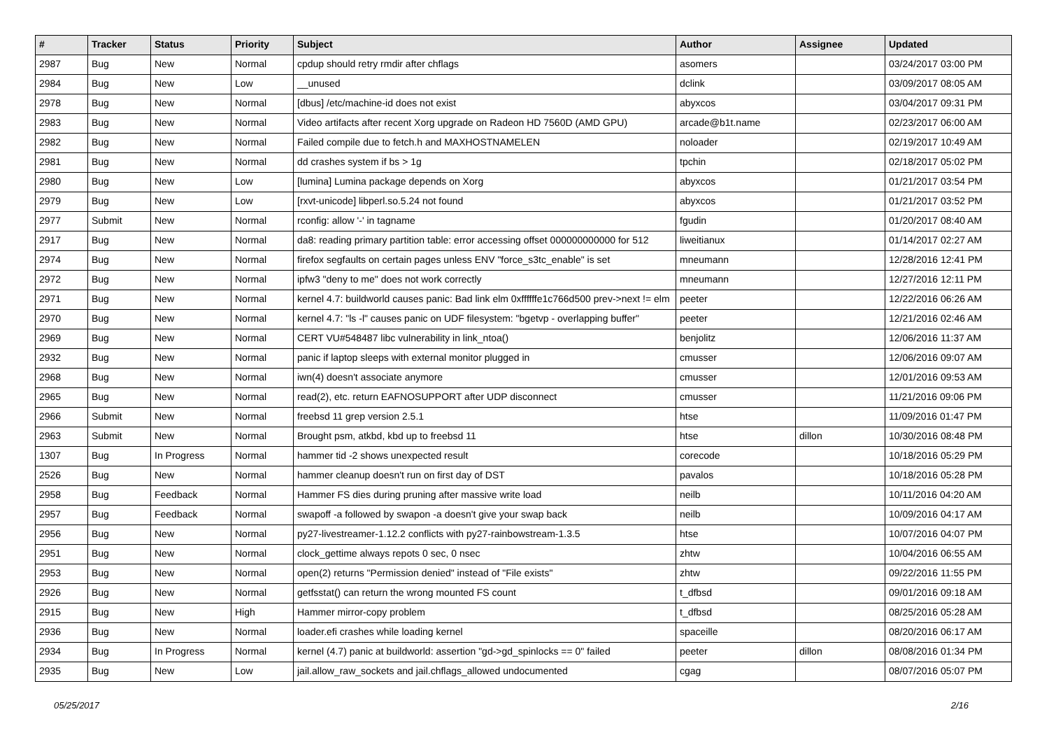| # | Tracker | Status | Priority | Subject | Author | Assignee | Updated |
| --- | --- | --- | --- | --- | --- | --- | --- |
| 2987 | Bug | New | Normal | cpdup should retry rmdir after chflags | asomers | | 03/24/2017 03:00 PM |
| 2984 | Bug | New | Low | __unused | dclink | | 03/09/2017 08:05 AM |
| 2978 | Bug | New | Normal | [dbus] /etc/machine-id does not exist | abyxcos | | 03/04/2017 09:31 PM |
| 2983 | Bug | New | Normal | Video artifacts after recent Xorg upgrade on Radeon HD 7560D (AMD GPU) | arcade@b1t.name | | 02/23/2017 06:00 AM |
| 2982 | Bug | New | Normal | Failed compile due to fetch.h and MAXHOSTNAMELEN | noloader | | 02/19/2017 10:49 AM |
| 2981 | Bug | New | Normal | dd crashes system if bs > 1g | tpchin | | 02/18/2017 05:02 PM |
| 2980 | Bug | New | Low | [lumina] Lumina package depends on Xorg | abyxcos | | 01/21/2017 03:54 PM |
| 2979 | Bug | New | Low | [rxvt-unicode] libperl.so.5.24 not found | abyxcos | | 01/21/2017 03:52 PM |
| 2977 | Submit | New | Normal | rconfig: allow '-' in tagname | fgudin | | 01/20/2017 08:40 AM |
| 2917 | Bug | New | Normal | da8: reading primary partition table: error accessing offset 000000000000 for 512 | liweitianux | | 01/14/2017 02:27 AM |
| 2974 | Bug | New | Normal | firefox segfaults on certain pages unless ENV "force_s3tc_enable" is set | mneumann | | 12/28/2016 12:41 PM |
| 2972 | Bug | New | Normal | ipfw3 "deny to me" does not work correctly | mneumann | | 12/27/2016 12:11 PM |
| 2971 | Bug | New | Normal | kernel 4.7: buildworld causes panic: Bad link elm 0xffffffe1c766d500 prev->next != elm | peeter | | 12/22/2016 06:26 AM |
| 2970 | Bug | New | Normal | kernel 4.7: "ls -l" causes panic on UDF filesystem: "bgetvp - overlapping buffer" | peeter | | 12/21/2016 02:46 AM |
| 2969 | Bug | New | Normal | CERT VU#548487 libc vulnerability in link_ntoa() | benjolitz | | 12/06/2016 11:37 AM |
| 2932 | Bug | New | Normal | panic if laptop sleeps with external monitor plugged in | cmusser | | 12/06/2016 09:07 AM |
| 2968 | Bug | New | Normal | iwn(4) doesn't associate anymore | cmusser | | 12/01/2016 09:53 AM |
| 2965 | Bug | New | Normal | read(2), etc. return EAFNOSUPPORT after UDP disconnect | cmusser | | 11/21/2016 09:06 PM |
| 2966 | Submit | New | Normal | freebsd 11 grep version 2.5.1 | htse | | 11/09/2016 01:47 PM |
| 2963 | Submit | New | Normal | Brought psm, atkbd, kbd up to freebsd 11 | htse | dillon | 10/30/2016 08:48 PM |
| 1307 | Bug | In Progress | Normal | hammer tid -2 shows unexpected result | corecode | | 10/18/2016 05:29 PM |
| 2526 | Bug | New | Normal | hammer cleanup doesn't run on first day of DST | pavalos | | 10/18/2016 05:28 PM |
| 2958 | Bug | Feedback | Normal | Hammer FS dies during pruning after massive write load | neilb | | 10/11/2016 04:20 AM |
| 2957 | Bug | Feedback | Normal | swapoff -a followed by swapon -a doesn't give your swap back | neilb | | 10/09/2016 04:17 AM |
| 2956 | Bug | New | Normal | py27-livestreamer-1.12.2 conflicts with py27-rainbowstream-1.3.5 | htse | | 10/07/2016 04:07 PM |
| 2951 | Bug | New | Normal | clock_gettime always repots 0 sec, 0 nsec | zhtw | | 10/04/2016 06:55 AM |
| 2953 | Bug | New | Normal | open(2) returns "Permission denied" instead of "File exists" | zhtw | | 09/22/2016 11:55 PM |
| 2926 | Bug | New | Normal | getfsstat() can return the wrong mounted FS count | t_dfbsd | | 09/01/2016 09:18 AM |
| 2915 | Bug | New | High | Hammer mirror-copy problem | t_dfbsd | | 08/25/2016 05:28 AM |
| 2936 | Bug | New | Normal | loader.efi crashes while loading kernel | spaceille | | 08/20/2016 06:17 AM |
| 2934 | Bug | In Progress | Normal | kernel (4.7) panic at buildworld: assertion "gd->gd_spinlocks == 0" failed | peeter | dillon | 08/08/2016 01:34 PM |
| 2935 | Bug | New | Low | jail.allow_raw_sockets and jail.chflags_allowed undocumented | cgag | | 08/07/2016 05:07 PM |
05/25/2017 2/16